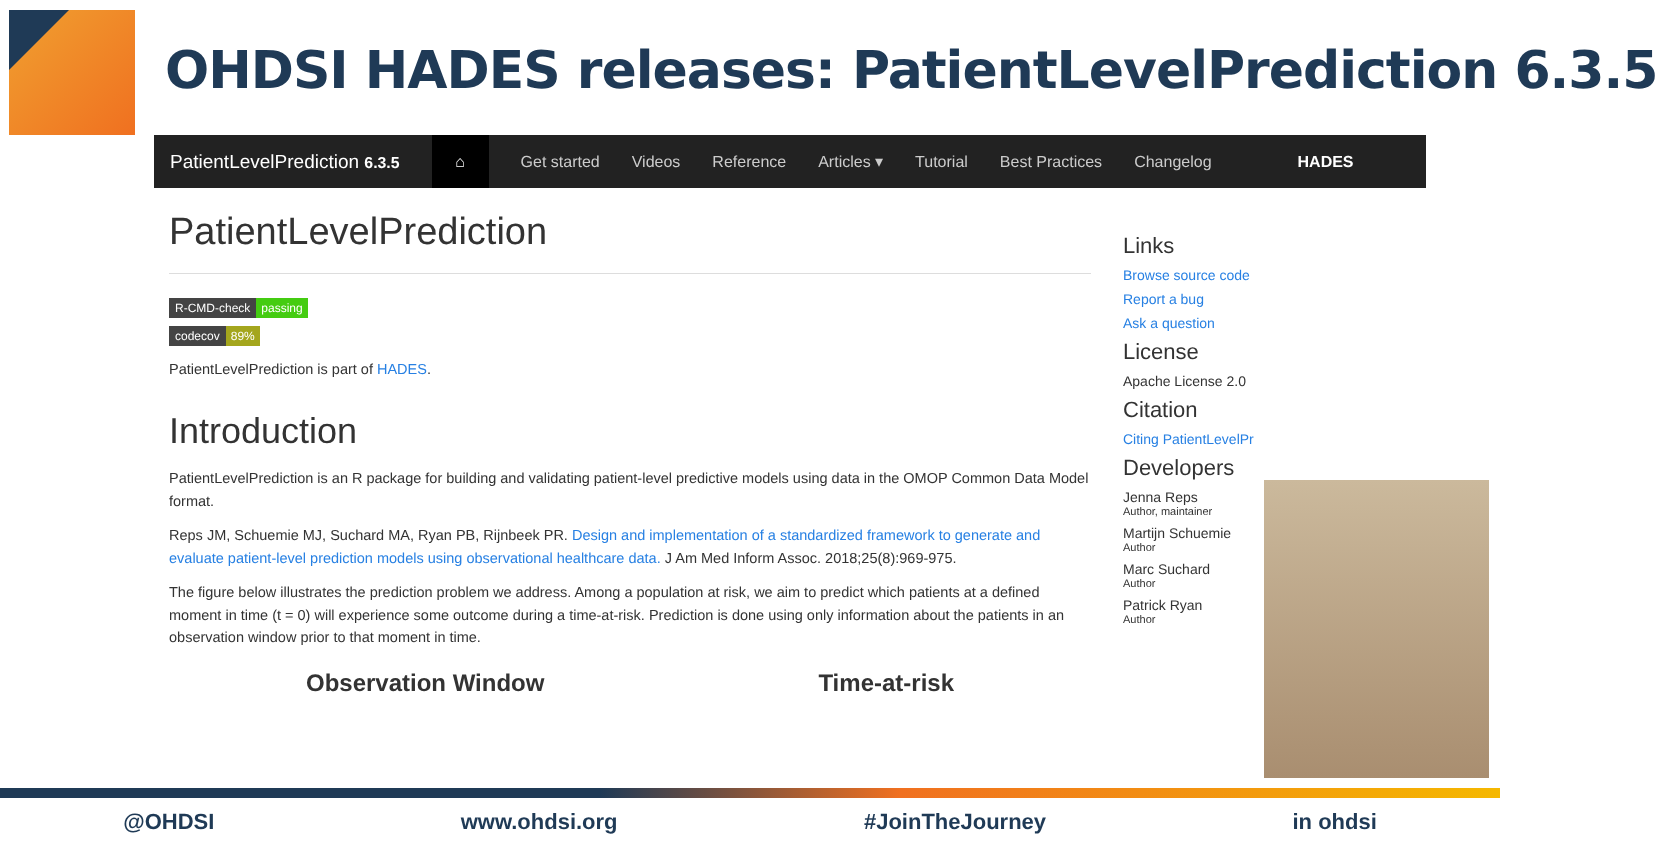OHDSI HADES releases: PatientLevelPrediction 6.3.5
PatientLevelPrediction 6.3.5 ⌂ Get started Videos Reference Articles ▾ Tutorial Best Practices Changelog HADES
PatientLevelPrediction
R-CMD-check passing
codecov 89%
PatientLevelPrediction is part of HADES.
Introduction
PatientLevelPrediction is an R package for building and validating patient-level predictive models using data in the OMOP Common Data Model format.
Reps JM, Schuemie MJ, Suchard MA, Ryan PB, Rijnbeek PR. Design and implementation of a standardized framework to generate and evaluate patient-level prediction models using observational healthcare data. J Am Med Inform Assoc. 2018;25(8):969-975.
The figure below illustrates the prediction problem we address. Among a population at risk, we aim to predict which patients at a defined moment in time (t = 0) will experience some outcome during a time-at-risk. Prediction is done using only information about the patients in an observation window prior to that moment in time.
Observation Window Time-at-risk
Links
Browse source code
Report a bug
Ask a question
License
Apache License 2.0
Citation
Citing PatientLevelPr
Developers
Jenna Reps
Author, maintainer
Martijn Schuemie
Author
Marc Suchard
Author
Patrick Ryan
Author
@OHDSI www.ohdsi.org #JoinTheJourney in ohdsi